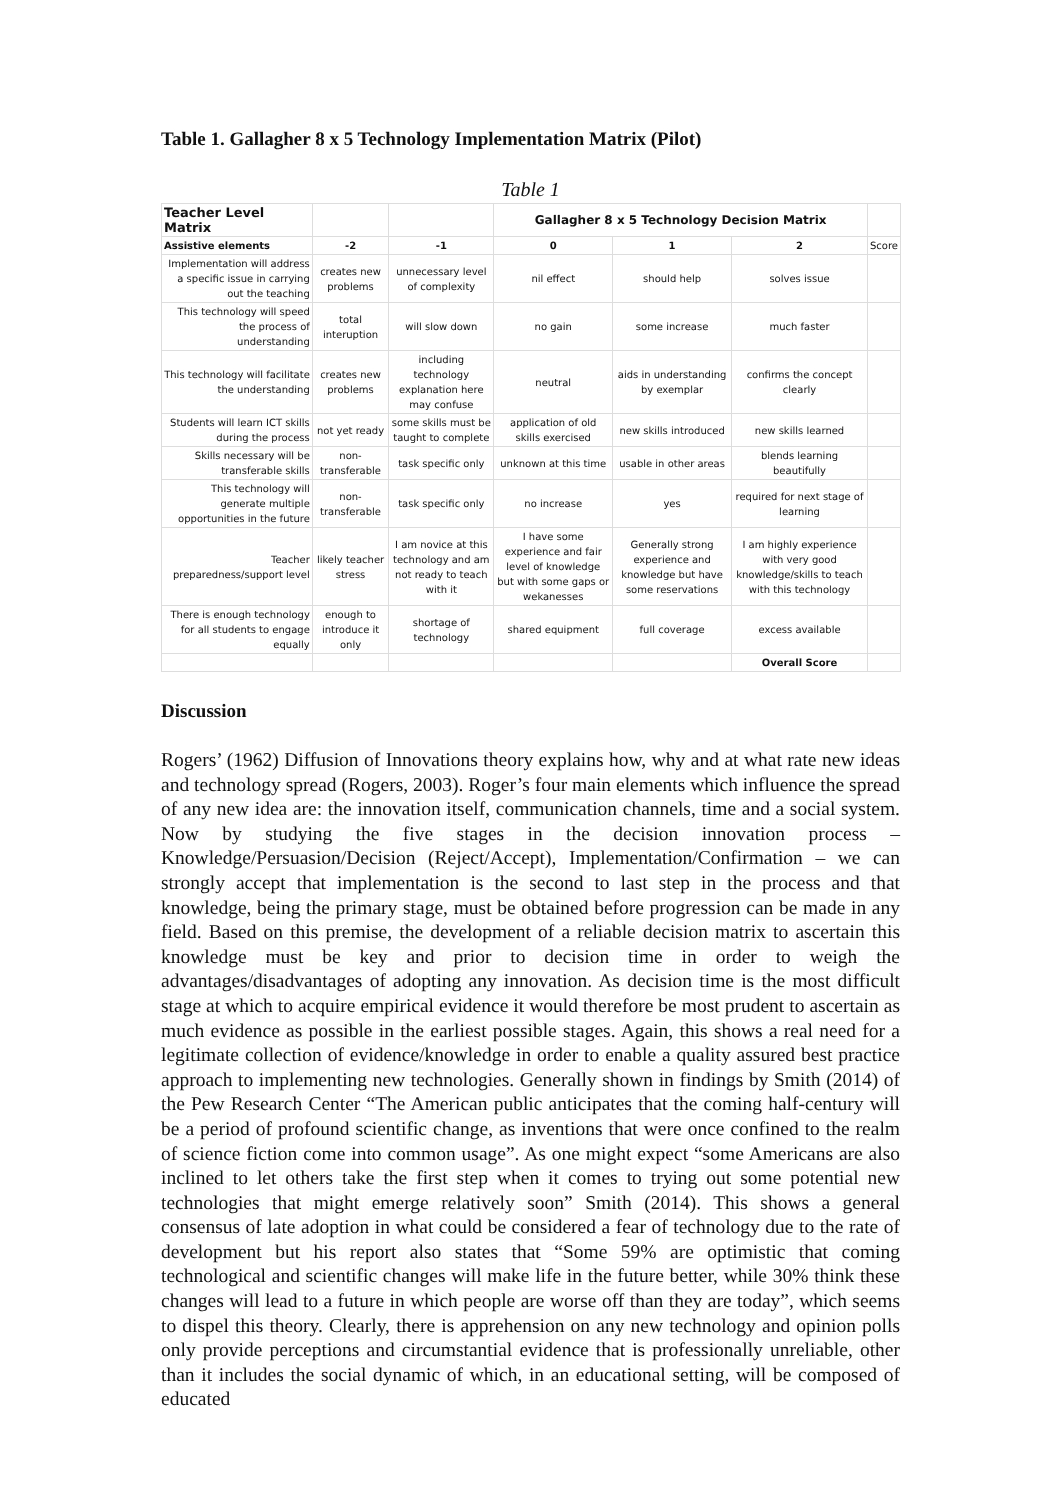Table 1. Gallagher 8 x 5 Technology Implementation Matrix (Pilot)
Table 1
| Teacher Level Matrix | | | Gallagher 8 x 5 Technology Decision Matrix | | | |
| Assistive elements | -2 | -1 | 0 | 1 | 2 | Score |
| Implementation will address a specific issue in carrying out the teaching | creates new problems | unnecessary level of complexity | nil effect | should help | solves issue | |
| This technology will speed the process of understanding | total interuption | will slow down | no gain | some increase | much faster | |
| This technology will facilitate the understanding | creates new problems | including technology explanation here may confuse | neutral | aids in understanding by exemplar | confirms the concept clearly | |
| Students will learn ICT skills during the process | not yet ready | some skills must be taught to complete | application of old skills exercised | new skills introduced | new skills learned | |
| Skills necessary will be transferable skills | non-transferable | task specific only | unknown at this time | usable in other areas | blends learning beautifully | |
| This technology will generate multiple opportunities in the future | non-transferable | task specific only | no increase | yes | required for next stage of learning | |
| Teacher preparedness/support level | likely teacher stress | I am novice at this technology and am not ready to teach with it | I have some experience and fair level of knowledge but with some gaps or wekanesses | Generally strong experience and knowledge but have some reservations | I am highly experience with very good knowledge/skills to teach with this technology | |
| There is enough technology for all students to engage equally | enough to introduce it only | shortage of technology | shared equipment | full coverage | excess available | |
| | | | | | Overall Score | |
Discussion
Rogers’ (1962) Diffusion of Innovations theory explains how, why and at what rate new ideas and technology spread (Rogers, 2003). Roger’s four main elements which influence the spread of any new idea are: the innovation itself, communication channels, time and a social system. Now by studying the five stages in the decision innovation process – Knowledge/Persuasion/Decision (Reject/Accept), Implementation/Confirmation – we can strongly accept that implementation is the second to last step in the process and that knowledge, being the primary stage, must be obtained before progression can be made in any field. Based on this premise, the development of a reliable decision matrix to ascertain this knowledge must be key and prior to decision time in order to weigh the advantages/disadvantages of adopting any innovation. As decision time is the most difficult stage at which to acquire empirical evidence it would therefore be most prudent to ascertain as much evidence as possible in the earliest possible stages. Again, this shows a real need for a legitimate collection of evidence/knowledge in order to enable a quality assured best practice approach to implementing new technologies. Generally shown in findings by Smith (2014) of the Pew Research Center “The American public anticipates that the coming half-century will be a period of profound scientific change, as inventions that were once confined to the realm of science fiction come into common usage”. As one might expect “some Americans are also inclined to let others take the first step when it comes to trying out some potential new technologies that might emerge relatively soon” Smith (2014). This shows a general consensus of late adoption in what could be considered a fear of technology due to the rate of development but his report also states that “Some 59% are optimistic that coming technological and scientific changes will make life in the future better, while 30% think these changes will lead to a future in which people are worse off than they are today”, which seems to dispel this theory. Clearly, there is apprehension on any new technology and opinion polls only provide perceptions and circumstantial evidence that is professionally unreliable, other than it includes the social dynamic of which, in an educational setting, will be composed of educated